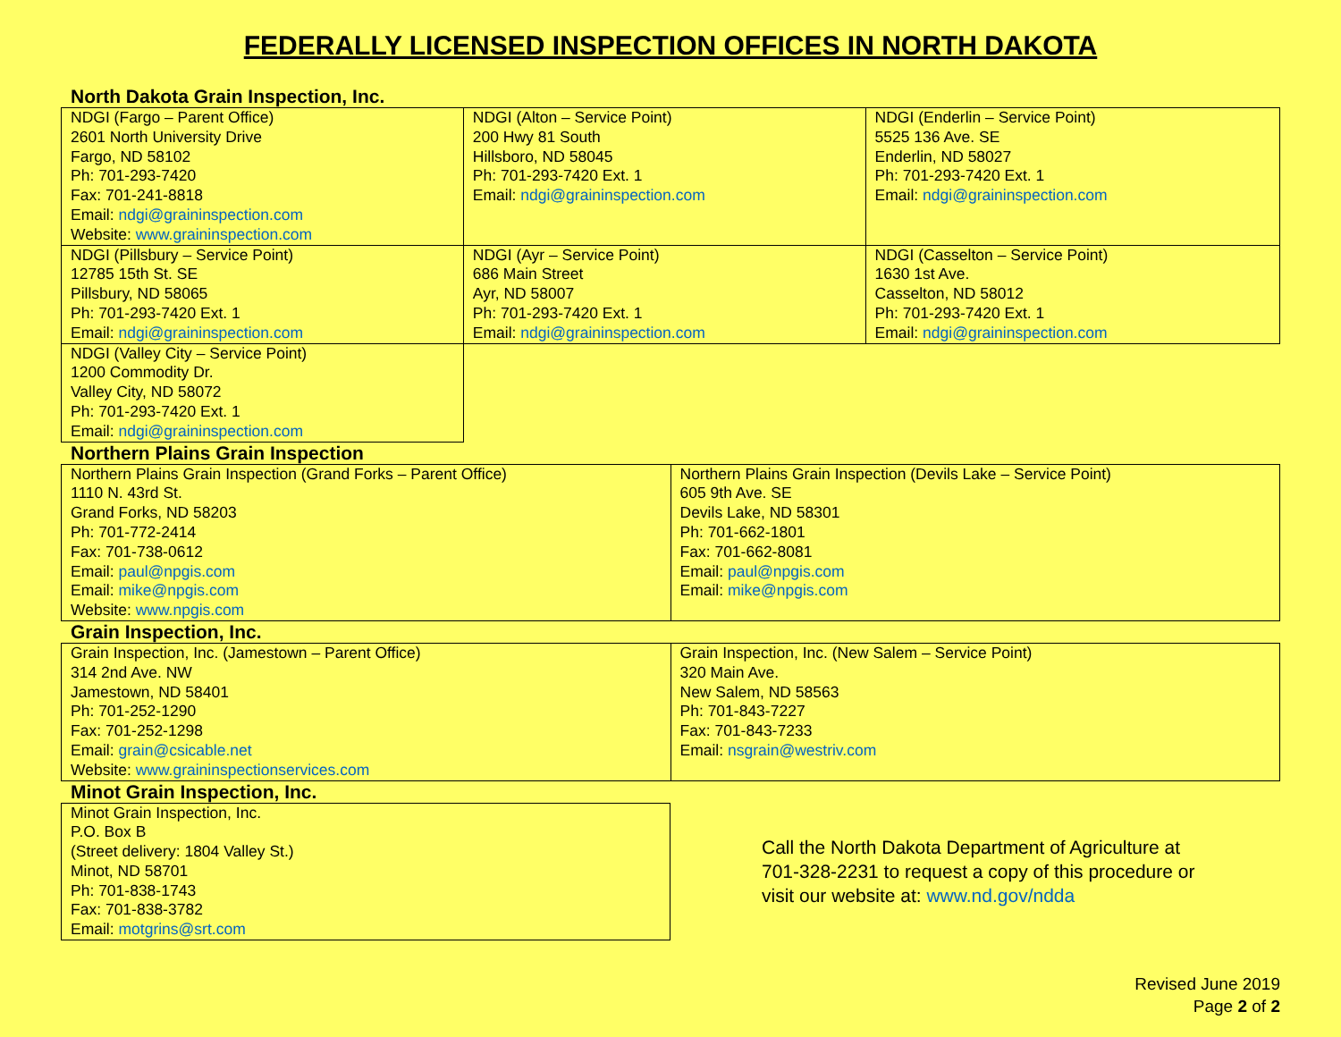FEDERALLY LICENSED INSPECTION OFFICES IN NORTH DAKOTA
North Dakota Grain Inspection, Inc.
| NDGI (Fargo – Parent Office) 2601 North University Drive Fargo, ND 58102 Ph: 701-293-7420 Fax: 701-241-8818 Email: ndgi@graininspection.com Website: www.graininspection.com | NDGI (Alton – Service Point) 200 Hwy 81 South Hillsboro, ND 58045 Ph: 701-293-7420 Ext. 1 Email: ndgi@graininspection.com | NDGI (Enderlin – Service Point) 5525 136 Ave. SE Enderlin, ND 58027 Ph: 701-293-7420 Ext. 1 Email: ndgi@graininspection.com |
| NDGI (Pillsbury – Service Point) 12785 15th St. SE Pillsbury, ND 58065 Ph: 701-293-7420 Ext. 1 Email: ndgi@graininspection.com | NDGI (Ayr – Service Point) 686 Main Street Ayr, ND 58007 Ph: 701-293-7420 Ext. 1 Email: ndgi@graininspection.com | NDGI (Casselton – Service Point) 1630 1st Ave. Casselton, ND 58012 Ph: 701-293-7420 Ext. 1 Email: ndgi@graininspection.com |
| NDGI (Valley City – Service Point) 1200 Commodity Dr. Valley City, ND 58072 Ph: 701-293-7420 Ext. 1 Email: ndgi@graininspection.com | | |
Northern Plains Grain Inspection
| Northern Plains Grain Inspection (Grand Forks – Parent Office) 1110 N. 43rd St. Grand Forks, ND 58203 Ph: 701-772-2414 Fax: 701-738-0612 Email: paul@npgis.com Email: mike@npgis.com Website: www.npgis.com | Northern Plains Grain Inspection (Devils Lake – Service Point) 605 9th Ave. SE Devils Lake, ND 58301 Ph: 701-662-1801 Fax: 701-662-8081 Email: paul@npgis.com Email: mike@npgis.com |
Grain Inspection, Inc.
| Grain Inspection, Inc. (Jamestown – Parent Office) 314 2nd Ave. NW Jamestown, ND 58401 Ph: 701-252-1290 Fax: 701-252-1298 Email: grain@csicable.net Website: www.graininspectionservices.com | Grain Inspection, Inc. (New Salem – Service Point) 320 Main Ave. New Salem, ND 58563 Ph: 701-843-7227 Fax: 701-843-7233 Email: nsgrain@westriv.com |
Minot Grain Inspection, Inc.
| Minot Grain Inspection, Inc. P.O. Box B (Street delivery: 1804 Valley St.) Minot, ND 58701 Ph: 701-838-1743 Fax: 701-838-3782 Email: motgrins@srt.com |
Call the North Dakota Department of Agriculture at
701-328-2231 to request a copy of this procedure or
visit our website at: www.nd.gov/ndda
Revised June 2019
Page 2 of 2